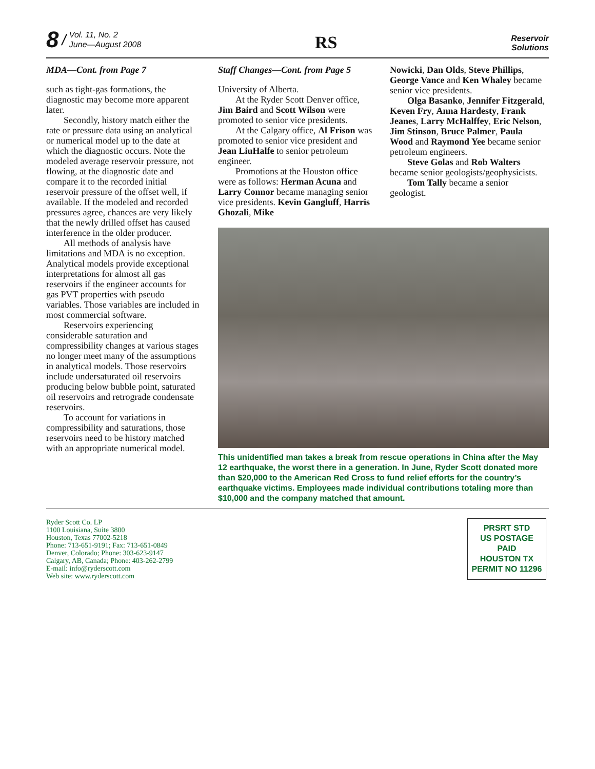8 / Vol. 11, No. 2
June—August 2008
RS
Reservoir
Solutions
MDA—Cont. from Page 7
such as tight-gas formations, the diagnostic may become more apparent later.
Secondly, history match either the rate or pressure data using an analytical or numerical model up to the date at which the diagnostic occurs. Note the modeled average reservoir pressure, not flowing, at the diagnostic date and compare it to the recorded initial reservoir pressure of the offset well, if available. If the modeled and recorded pressures agree, chances are very likely that the newly drilled offset has caused interference in the older producer.
All methods of analysis have limitations and MDA is no exception. Analytical models provide exceptional interpretations for almost all gas reservoirs if the engineer accounts for gas PVT properties with pseudo variables. Those variables are included in most commercial software.
Reservoirs experiencing considerable saturation and compressibility changes at various stages no longer meet many of the assumptions in analytical models. Those reservoirs include undersaturated oil reservoirs producing below bubble point, saturated oil reservoirs and retrograde condensate reservoirs.
To account for variations in compressibility and saturations, those reservoirs need to be history matched with an appropriate numerical model.
Staff Changes—Cont. from Page 5
University of Alberta.
At the Ryder Scott Denver office, Jim Baird and Scott Wilson were promoted to senior vice presidents.
At the Calgary office, Al Frison was promoted to senior vice president and Jean LiuHalfe to senior petroleum engineer.
Promotions at the Houston office were as follows: Herman Acuna and Larry Connor became managing senior vice presidents. Kevin Gangluff, Harris Ghozali, Mike
Nowicki, Dan Olds, Steve Phillips, George Vance and Ken Whaley became senior vice presidents.
Olga Basanko, Jennifer Fitzgerald, Keven Fry, Anna Hardesty, Frank Jeanes, Larry McHalffey, Eric Nelson, Jim Stinson, Bruce Palmer, Paula Wood and Raymond Yee became senior petroleum engineers.
Steve Golas and Rob Walters became senior geologists/geophysicists.
Tom Tally became a senior geologist.
This unidentified man takes a break from rescue operations in China after the May 12 earthquake, the worst there in a generation. In June, Ryder Scott donated more than $20,000 to the American Red Cross to fund relief efforts for the country’s earthquake victims. Employees made individual contributions totaling more than $10,000 and the company matched that amount.
Ryder Scott Co. LP
1100 Louisiana, Suite 3800
Houston, Texas 77002-5218
Phone: 713-651-9191; Fax: 713-651-0849
Denver, Colorado; Phone: 303-623-9147
Calgary, AB, Canada; Phone: 403-262-2799
E-mail: info@ryderscott.com
Web site: www.ryderscott.com
PRSRT STD
US POSTAGE
PAID
HOUSTON TX
PERMIT NO 11296